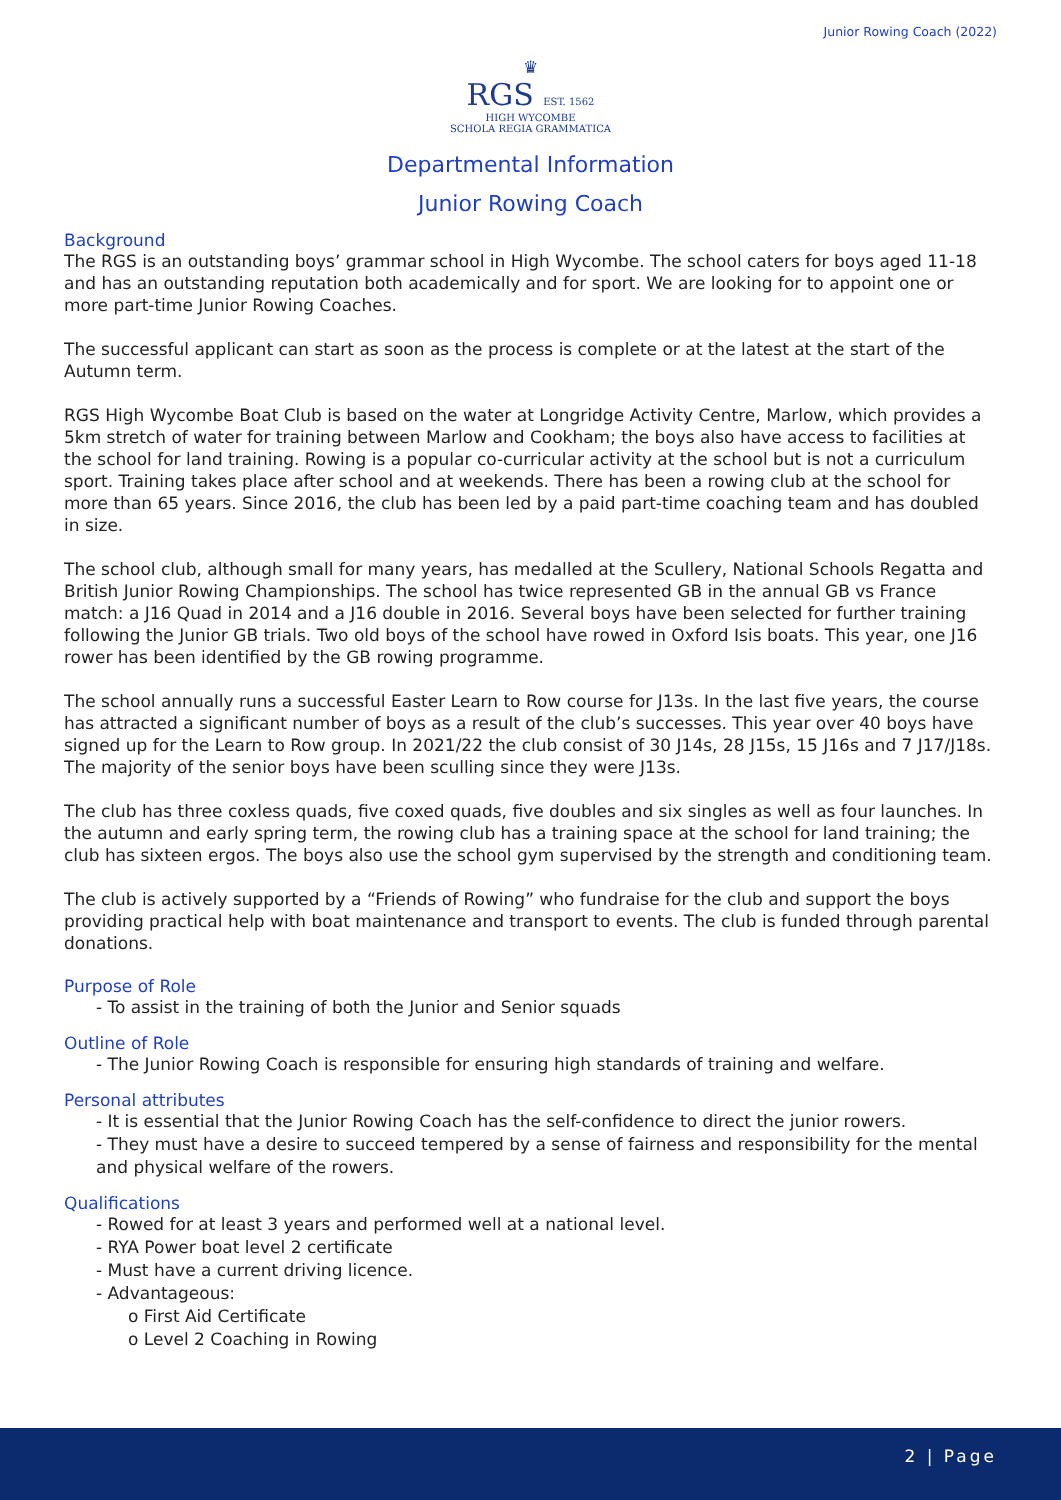Junior Rowing Coach (2022)
♛
RGS EST. 1562
HIGH WYCOMBE
SCHOLA REGIA GRAMMATICA
Departmental Information
Junior Rowing Coach
Background
The RGS is an outstanding boys’ grammar school in High Wycombe. The school caters for boys aged 11-18 and has an outstanding reputation both academically and for sport. We are looking for to appoint one or more part-time Junior Rowing Coaches.
The successful applicant can start as soon as the process is complete or at the latest at the start of the Autumn term.
RGS High Wycombe Boat Club is based on the water at Longridge Activity Centre, Marlow, which provides a 5km stretch of water for training between Marlow and Cookham; the boys also have access to facilities at the school for land training. Rowing is a popular co-curricular activity at the school but is not a curriculum sport. Training takes place after school and at weekends. There has been a rowing club at the school for more than 65 years. Since 2016, the club has been led by a paid part-time coaching team and has doubled in size.
The school club, although small for many years, has medalled at the Scullery, National Schools Regatta and British Junior Rowing Championships. The school has twice represented GB in the annual GB vs France match: a J16 Quad in 2014 and a J16 double in 2016. Several boys have been selected for further training following the Junior GB trials. Two old boys of the school have rowed in Oxford Isis boats. This year, one J16 rower has been identified by the GB rowing programme.
The school annually runs a successful Easter Learn to Row course for J13s. In the last five years, the course has attracted a significant number of boys as a result of the club’s successes. This year over 40 boys have signed up for the Learn to Row group. In 2021/22 the club consist of 30 J14s, 28 J15s, 15 J16s and 7 J17/J18s. The majority of the senior boys have been sculling since they were J13s.
The club has three coxless quads, five coxed quads, five doubles and six singles as well as four launches. In the autumn and early spring term, the rowing club has a training space at the school for land training; the club has sixteen ergos. The boys also use the school gym supervised by the strength and conditioning team.
The club is actively supported by a “Friends of Rowing” who fundraise for the club and support the boys providing practical help with boat maintenance and transport to events. The club is funded through parental donations.
Purpose of Role
- To assist in the training of both the Junior and Senior squads
Outline of Role
- The Junior Rowing Coach is responsible for ensuring high standards of training and welfare.
Personal attributes
- It is essential that the Junior Rowing Coach has the self-confidence to direct the junior rowers.
- They must have a desire to succeed tempered by a sense of fairness and responsibility for the mental and physical welfare of the rowers.
Qualifications
- Rowed for at least 3 years and performed well at a national level.
- RYA Power boat level 2 certificate
- Must have a current driving licence.
- Advantageous:
o First Aid Certificate
o Level 2 Coaching in Rowing
2 | Page